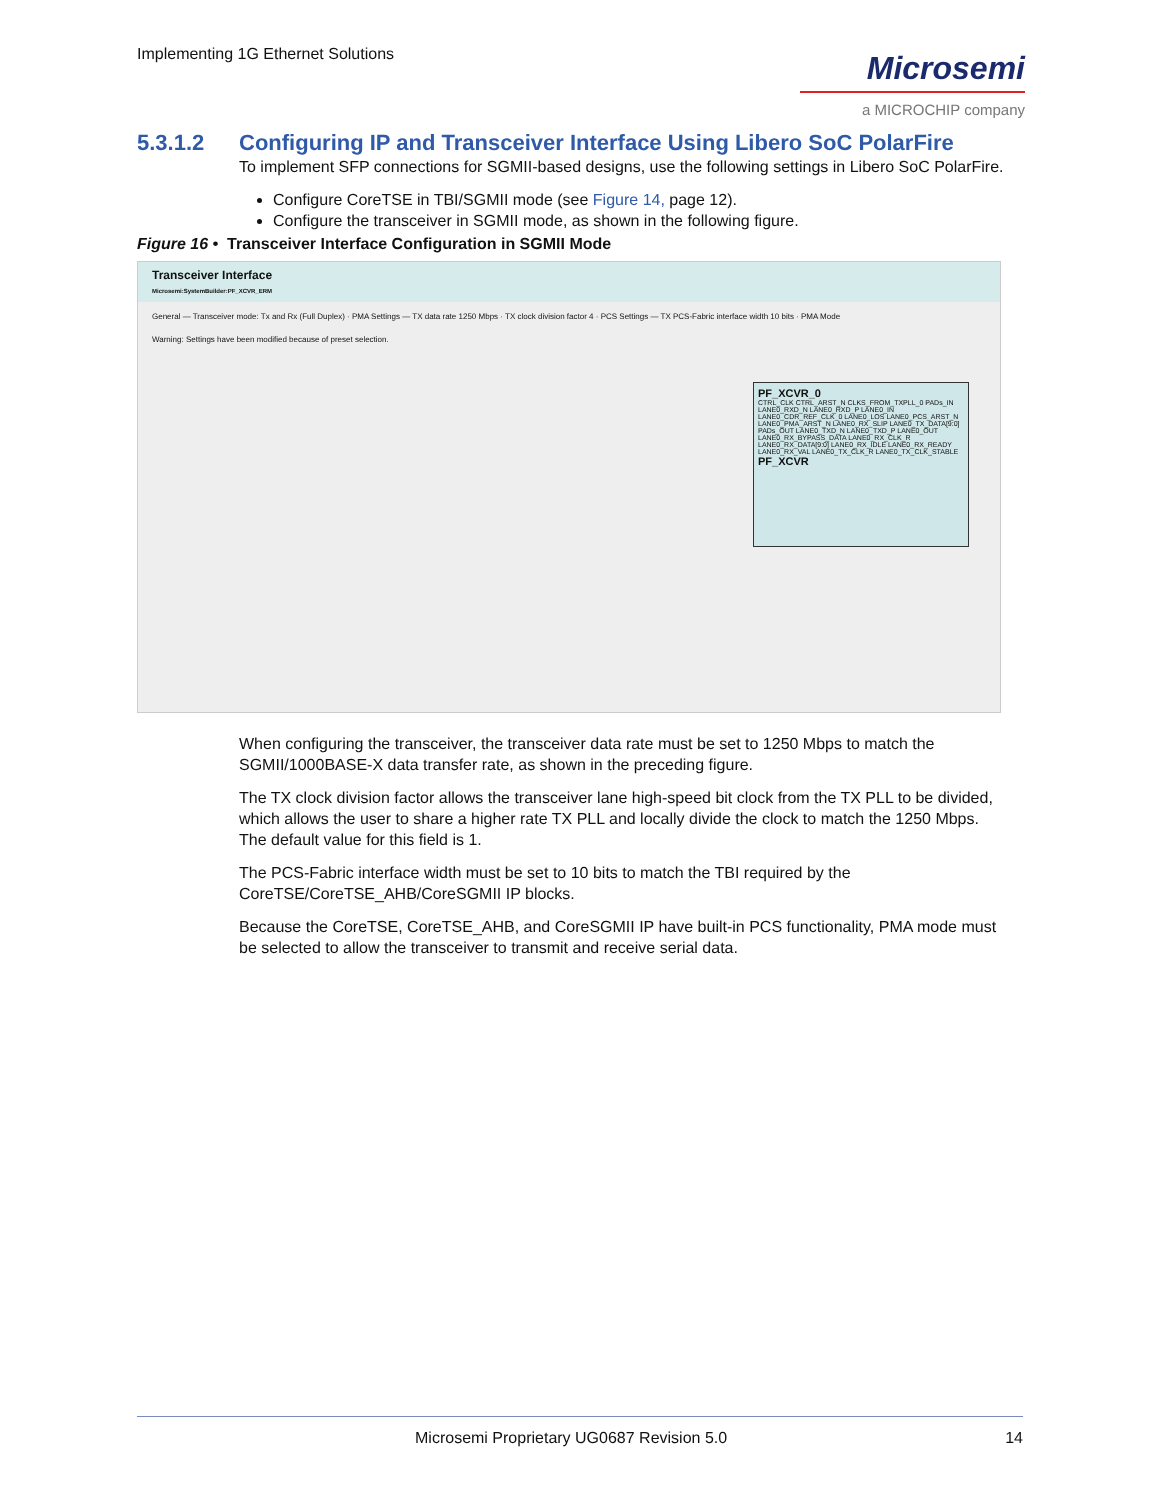Implementing 1G Ethernet Solutions
Microsemi
a MICROCHIP company
5.3.1.2 Configuring IP and Transceiver Interface Using Libero SoC PolarFire
To implement SFP connections for SGMII-based designs, use the following settings in Libero SoC PolarFire.
Configure CoreTSE in TBI/SGMII mode (see Figure 14, page 12).
Configure the transceiver in SGMII mode, as shown in the following figure.
Figure 16 • Transceiver Interface Configuration in SGMII Mode
Transceiver Interface
Microsemi:SystemBuilder:PF_XCVR_ERM
General — Transceiver mode: Tx and Rx (Full Duplex) · PMA Settings — TX data rate 1250 Mbps · TX clock division factor 4 · PCS Settings — TX PCS-Fabric interface width 10 bits · PMA Mode
Warning: Settings have been modified because of preset selection.
PF_XCVR_0
CTRL_CLK CTRL_ARST_N CLKS_FROM_TXPLL_0 PADs_IN LANE0_RXD_N LANE0_RXD_P LANE0_IN LANE0_CDR_REF_CLK_0 LANE0_LOS LANE0_PCS_ARST_N LANE0_PMA_ARST_N LANE0_RX_SLIP LANE0_TX_DATA[9:0]
PADs_OUT LANE0_TXD_N LANE0_TXD_P LANE0_OUT LANE0_RX_BYPASS_DATA LANE0_RX_CLK_R LANE0_RX_DATA[9:0] LANE0_RX_IDLE LANE0_RX_READY LANE0_RX_VAL LANE0_TX_CLK_R LANE0_TX_CLK_STABLE
PF_XCVR
When configuring the transceiver, the transceiver data rate must be set to 1250 Mbps to match the SGMII/1000BASE-X data transfer rate, as shown in the preceding figure.
The TX clock division factor allows the transceiver lane high-speed bit clock from the TX PLL to be divided, which allows the user to share a higher rate TX PLL and locally divide the clock to match the 1250 Mbps. The default value for this field is 1.
The PCS-Fabric interface width must be set to 10 bits to match the TBI required by the CoreTSE/CoreTSE_AHB/CoreSGMII IP blocks.
Because the CoreTSE, CoreTSE_AHB, and CoreSGMII IP have built-in PCS functionality, PMA mode must be selected to allow the transceiver to transmit and receive serial data.
Microsemi Proprietary UG0687 Revision 5.0 14